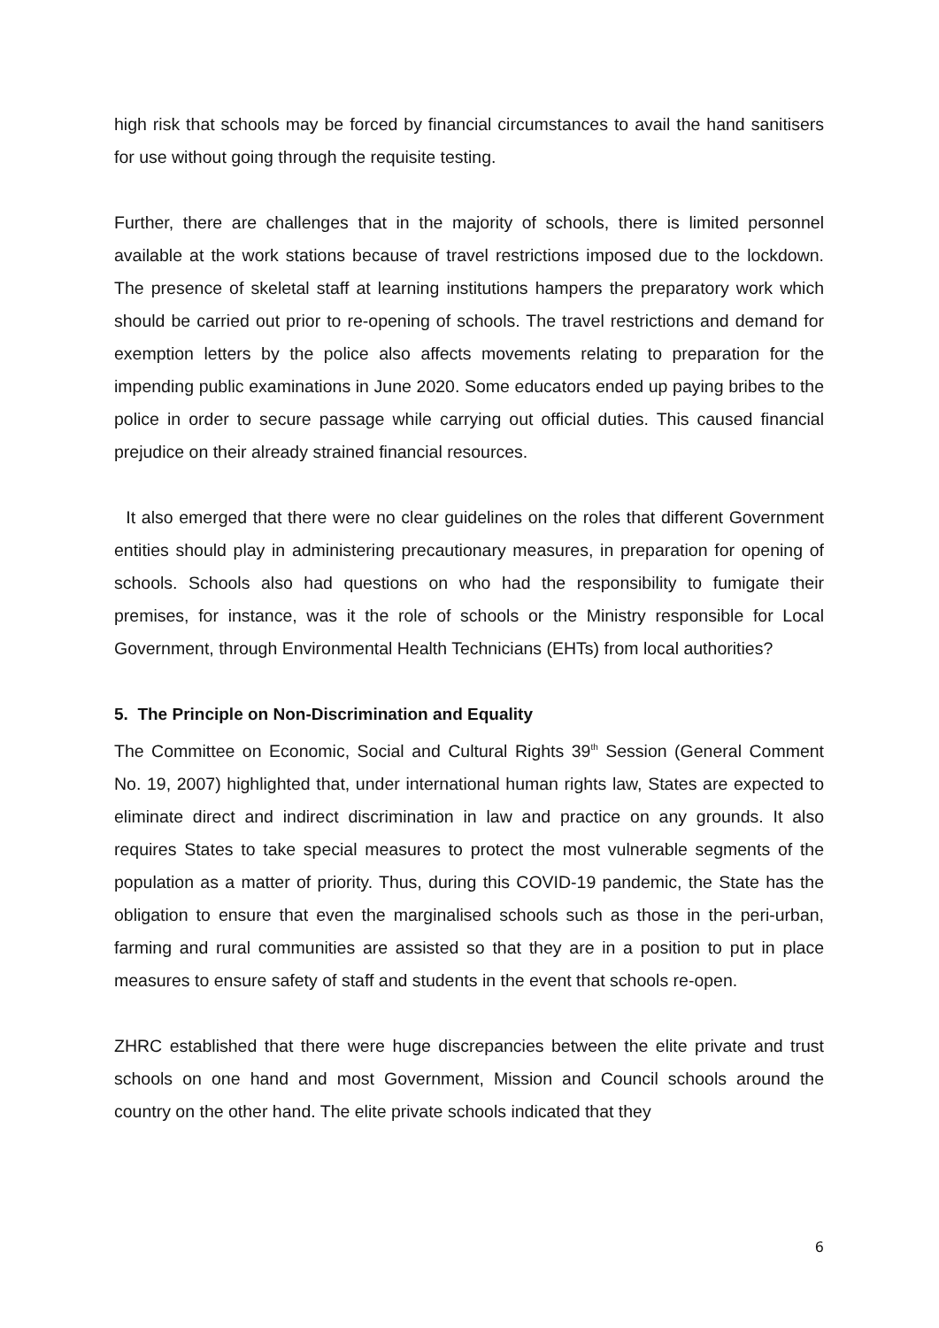high risk that schools may be forced by financial circumstances to avail the hand sanitisers for use without going through the requisite testing.
Further, there are challenges that in the majority of schools, there is limited personnel available at the work stations because of travel restrictions imposed due to the lockdown. The presence of skeletal staff at learning institutions hampers the preparatory work which should be carried out prior to re-opening of schools. The travel restrictions and demand for exemption letters by the police also affects movements relating to preparation for the impending public examinations in June 2020. Some educators ended up paying bribes to the police in order to secure passage while carrying out official duties. This caused financial prejudice on their already strained financial resources.
It also emerged that there were no clear guidelines on the roles that different Government entities should play in administering precautionary measures, in preparation for opening of schools. Schools also had questions on who had the responsibility to fumigate their premises, for instance, was it the role of schools or the Ministry responsible for Local Government, through Environmental Health Technicians (EHTs) from local authorities?
5. The Principle on Non-Discrimination and Equality
The Committee on Economic, Social and Cultural Rights 39<sup>th</sup> Session (General Comment No. 19, 2007) highlighted that, under international human rights law, States are expected to eliminate direct and indirect discrimination in law and practice on any grounds. It also requires States to take special measures to protect the most vulnerable segments of the population as a matter of priority. Thus, during this COVID-19 pandemic, the State has the obligation to ensure that even the marginalised schools such as those in the peri-urban, farming and rural communities are assisted so that they are in a position to put in place measures to ensure safety of staff and students in the event that schools re-open.
ZHRC established that there were huge discrepancies between the elite private and trust schools on one hand and most Government, Mission and Council schools around the country on the other hand. The elite private schools indicated that they
6